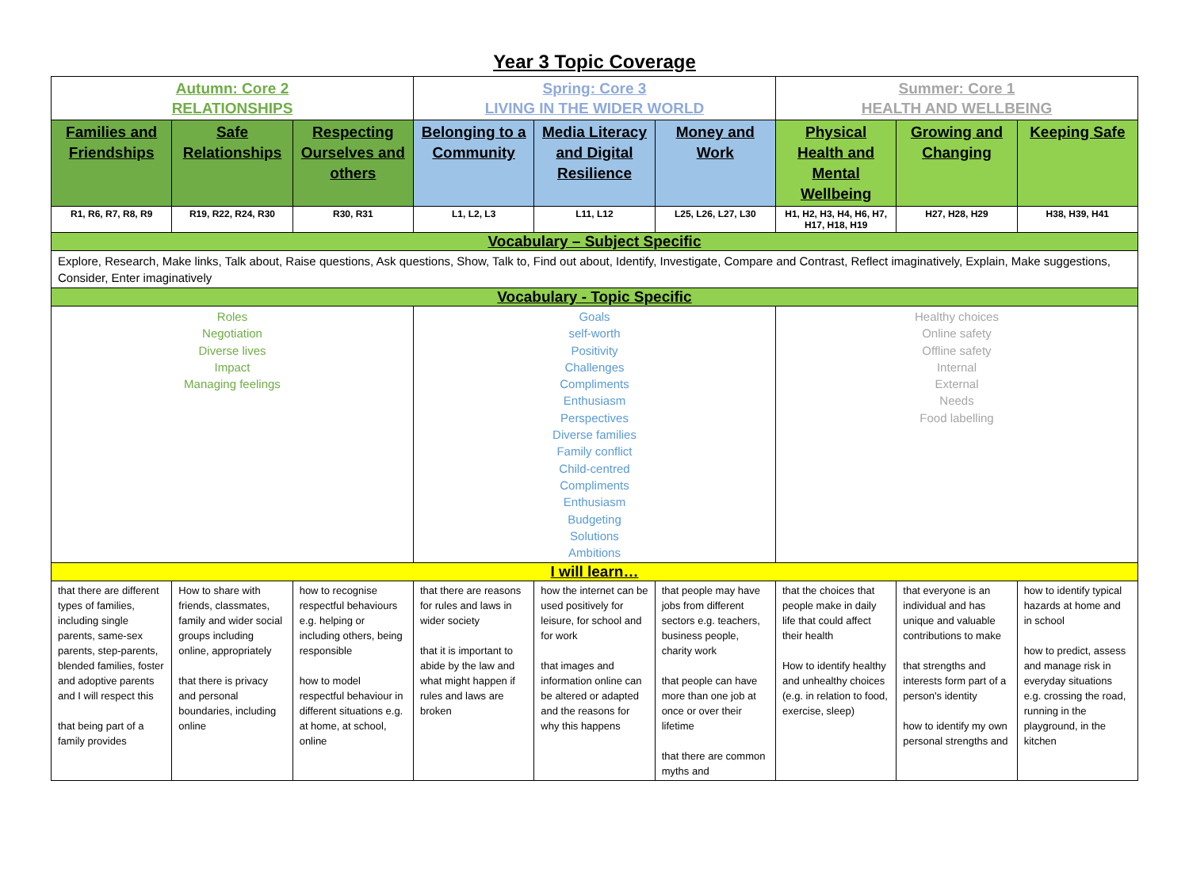Year 3 Topic Coverage
| Autumn: Core 2 RELATIONSHIPS | | | Spring: Core 3 LIVING IN THE WIDER WORLD | | | Summer: Core 1 HEALTH AND WELLBEING | | |
| Families and Friendships | Safe Relationships | Respecting Ourselves and others | Belonging to a Community | Media Literacy and Digital Resilience | Money and Work | Physical Health and Mental Wellbeing | Growing and Changing | Keeping Safe |
| R1, R6, R7, R8, R9 | R19, R22, R24, R30 | R30, R31 | L1, L2, L3 | L11, L12 | L25, L26, L27, L30 | H1, H2, H3, H4, H6, H7, H17, H18, H19 | H27, H28, H29 | H38, H39, H41 |
| Vocabulary – Subject Specific | | | | | | | | |
| Explore, Research, Make links, Talk about, Raise questions, Ask questions, Show, Talk to, Find out about, Identify, Investigate, Compare and Contrast, Reflect imaginatively, Explain, Make suggestions, Consider, Enter imaginatively | | | | | | | | |
| Vocabulary - Topic Specific | | | | | | | | |
| Roles Negotiation Diverse lives Impact Managing feelings | | | Goals self-worth Positivity Challenges Compliments Enthusiasm Perspectives Diverse families Family conflict Child-centred Compliments Enthusiasm Budgeting Solutions Ambitions | | | Healthy choices Online safety Offline safety Internal External Needs Food labelling | | |
| I will learn… | | | | | | | | |
| that there are different types of families, including single parents, same-sex parents, step-parents, blended families, foster and adoptive parents and I will respect this that being part of a family provides | How to share with friends, classmates, family and wider social groups including online, appropriately that there is privacy and personal boundaries, including online | how to recognise respectful behaviours e.g. helping or including others, being responsible how to model respectful behaviour in different situations e.g. at home, at school, online | that there are reasons for rules and laws in wider society that it is important to abide by the law and what might happen if rules and laws are broken | how the internet can be used positively for leisure, for school and for work that images and information online can be altered or adapted and the reasons for why this happens | that people may have jobs from different sectors e.g. teachers, business people, charity work that people can have more than one job at once or over their lifetime that there are common myths and | that the choices that people make in daily life that could affect their health How to identify healthy and unhealthy choices (e.g. in relation to food, exercise, sleep) | that everyone is an individual and has unique and valuable contributions to make that strengths and interests form part of a person's identity how to identify my own personal strengths and | how to identify typical hazards at home and in school how to predict, assess and manage risk in everyday situations e.g. crossing the road, running in the playground, in the kitchen |